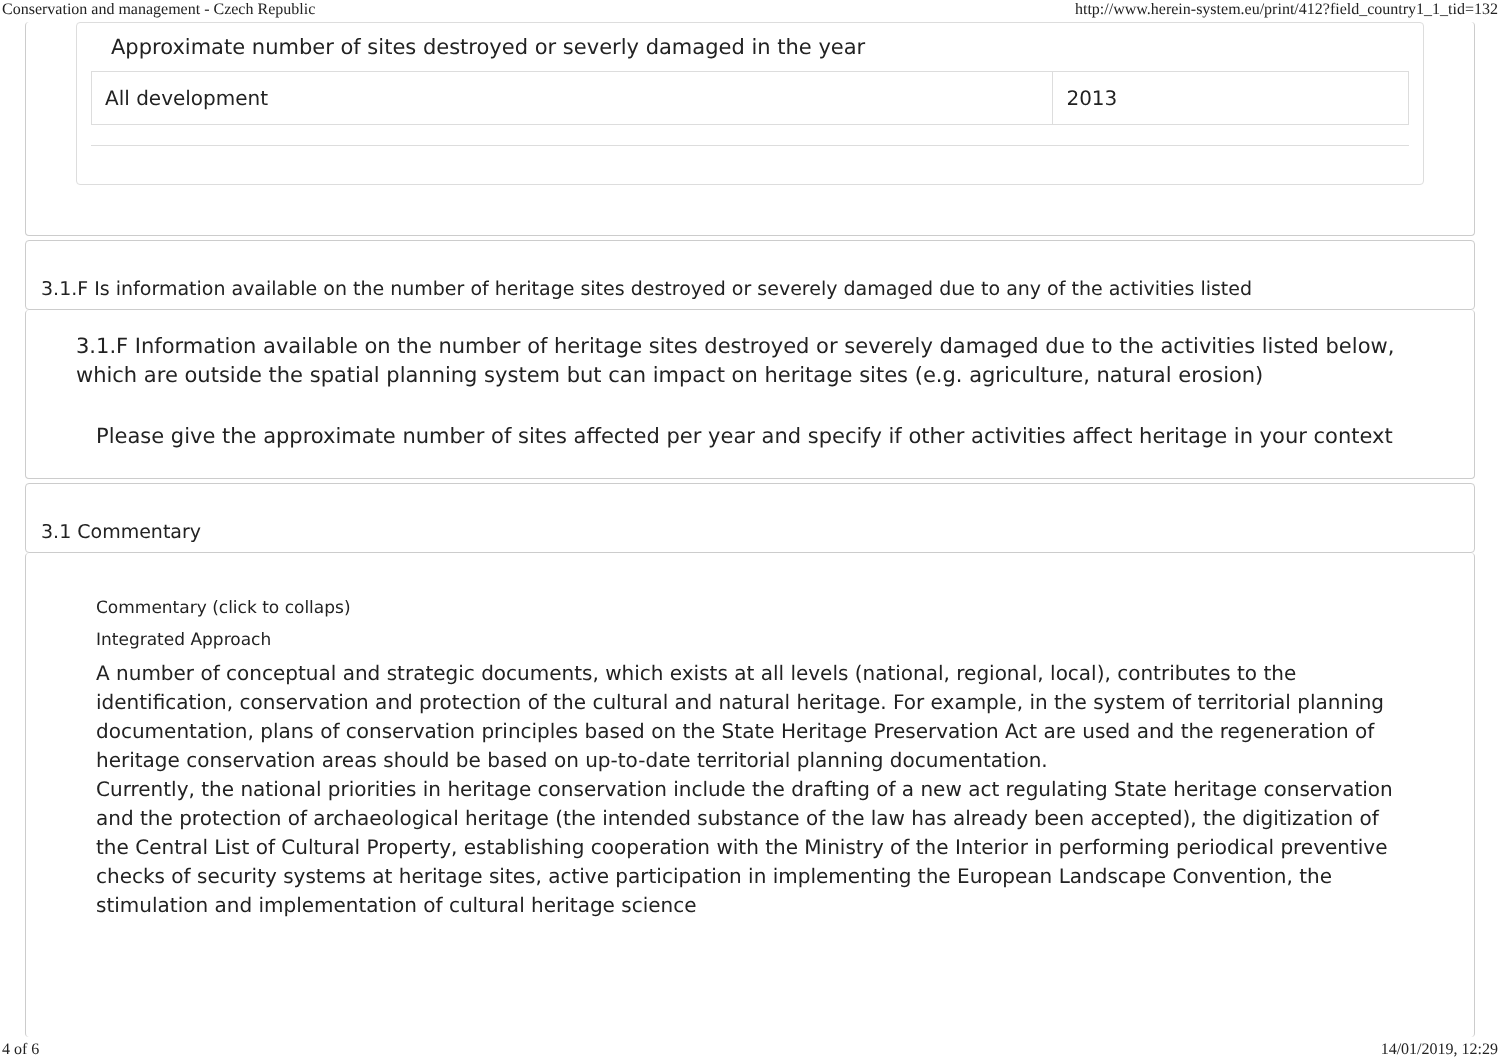Conservation and management - Czech Republic http://www.herein-system.eu/print/412?field_country1_1_tid=132
Approximate number of sites destroyed or severly damaged in the year
| All development | 2013 |
3.1.F Is information available on the number of heritage sites destroyed or severely damaged due to any of the activities listed
3.1.F Information available on the number of heritage sites destroyed or severely damaged due to the activities listed below, which are outside the spatial planning system but can impact on heritage sites (e.g. agriculture, natural erosion)
Please give the approximate number of sites affected per year and specify if other activities affect heritage in your context
3.1 Commentary
Commentary (click to collaps)
Integrated Approach
A number of conceptual and strategic documents, which exists at all levels (national, regional, local), contributes to the identification, conservation and protection of the cultural and natural heritage. For example, in the system of territorial planning documentation, plans of conservation principles based on the State Heritage Preservation Act are used and the regeneration of heritage conservation areas should be based on up-to-date territorial planning documentation.
Currently, the national priorities in heritage conservation include the drafting of a new act regulating State heritage conservation and the protection of archaeological heritage (the intended substance of the law has already been accepted), the digitization of the Central List of Cultural Property, establishing cooperation with the Ministry of the Interior in performing periodical preventive checks of security systems at heritage sites, active participation in implementing the European Landscape Convention, the stimulation and implementation of cultural heritage science
4 of 6 14/01/2019, 12:29